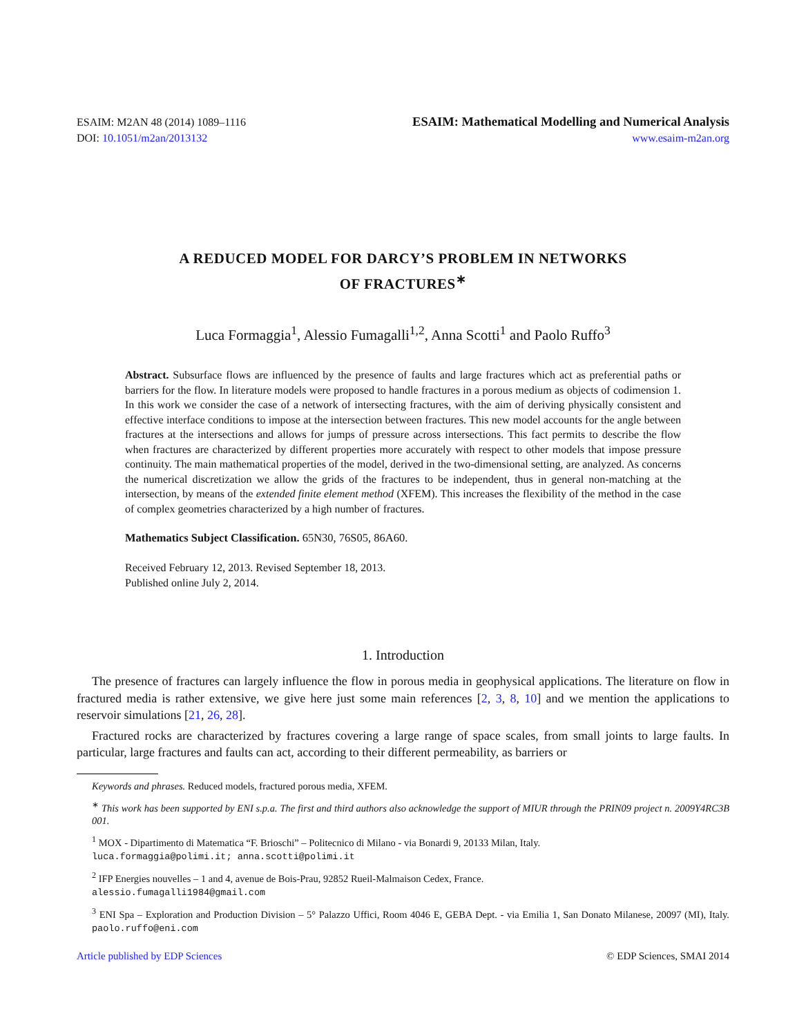ESAIM: M2AN 48 (2014) 1089–1116
DOI: 10.1051/m2an/2013132
ESAIM: Mathematical Modelling and Numerical Analysis
www.esaim-m2an.org
A REDUCED MODEL FOR DARCY’S PROBLEM IN NETWORKS
OF FRACTURES<sup>∗</sup>
Luca Formaggia<sup>1</sup>, Alessio Fumagalli<sup>1,2</sup>, Anna Scotti<sup>1</sup> and Paolo Ruffo<sup>3</sup>
Abstract. Subsurface flows are influenced by the presence of faults and large fractures which act as preferential paths or barriers for the flow. In literature models were proposed to handle fractures in a porous medium as objects of codimension 1. In this work we consider the case of a network of intersecting fractures, with the aim of deriving physically consistent and effective interface conditions to impose at the intersection between fractures. This new model accounts for the angle between fractures at the intersections and allows for jumps of pressure across intersections. This fact permits to describe the flow when fractures are characterized by different properties more accurately with respect to other models that impose pressure continuity. The main mathematical properties of the model, derived in the two-dimensional setting, are analyzed. As concerns the numerical discretization we allow the grids of the fractures to be independent, thus in general non-matching at the intersection, by means of the extended finite element method (XFEM). This increases the flexibility of the method in the case of complex geometries characterized by a high number of fractures.
Mathematics Subject Classification. 65N30, 76S05, 86A60.
Received February 12, 2013. Revised September 18, 2013.
Published online July 2, 2014.
1. Introduction
The presence of fractures can largely influence the flow in porous media in geophysical applications. The literature on flow in fractured media is rather extensive, we give here just some main references [2, 3, 8, 10] and we mention the applications to reservoir simulations [21, 26, 28].
Fractured rocks are characterized by fractures covering a large range of space scales, from small joints to large faults. In particular, large fractures and faults can act, according to their different permeability, as barriers or
Keywords and phrases. Reduced models, fractured porous media, XFEM.
<sup>∗</sup> This work has been supported by ENI s.p.a. The first and third authors also acknowledge the support of MIUR through the PRIN09 project n. 2009Y4RC3B 001.
<sup>1</sup> MOX - Dipartimento di Matematica “F. Brioschi” – Politecnico di Milano - via Bonardi 9, 20133 Milan, Italy.
luca.formaggia@polimi.it; anna.scotti@polimi.it
<sup>2</sup> IFP Energies nouvelles – 1 and 4, avenue de Bois-Prau, 92852 Rueil-Malmaison Cedex, France.
alessio.fumagalli1984@gmail.com
<sup>3</sup> ENI Spa – Exploration and Production Division – 5° Palazzo Uffici, Room 4046 E, GEBA Dept. - via Emilia 1, San Donato Milanese, 20097 (MI), Italy. paolo.ruffo@eni.com
Article published by EDP Sciences © EDP Sciences, SMAI 2014